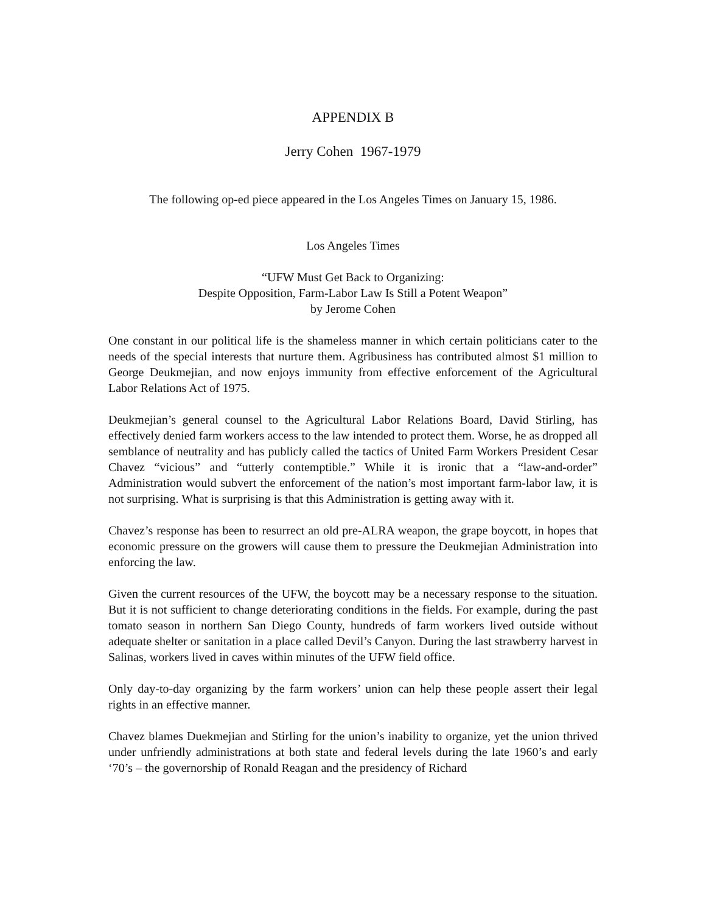APPENDIX B
Jerry Cohen 1967-1979
The following op-ed piece appeared in the Los Angeles Times on January 15, 1986.
Los Angeles Times
“UFW Must Get Back to Organizing:
Despite Opposition, Farm-Labor Law Is Still a Potent Weapon”
by Jerome Cohen
One constant in our political life is the shameless manner in which certain politicians cater to the needs of the special interests that nurture them. Agribusiness has contributed almost $1 million to George Deukmejian, and now enjoys immunity from effective enforcement of the Agricultural Labor Relations Act of 1975.
Deukmejian’s general counsel to the Agricultural Labor Relations Board, David Stirling, has effectively denied farm workers access to the law intended to protect them. Worse, he as dropped all semblance of neutrality and has publicly called the tactics of United Farm Workers President Cesar Chavez “vicious” and “utterly contemptible.” While it is ironic that a “law-and-order” Administration would subvert the enforcement of the nation’s most important farm-labor law, it is not surprising. What is surprising is that this Administration is getting away with it.
Chavez’s response has been to resurrect an old pre-ALRA weapon, the grape boycott, in hopes that economic pressure on the growers will cause them to pressure the Deukmejian Administration into enforcing the law.
Given the current resources of the UFW, the boycott may be a necessary response to the situation. But it is not sufficient to change deteriorating conditions in the fields. For example, during the past tomato season in northern San Diego County, hundreds of farm workers lived outside without adequate shelter or sanitation in a place called Devil’s Canyon. During the last strawberry harvest in Salinas, workers lived in caves within minutes of the UFW field office.
Only day-to-day organizing by the farm workers’ union can help these people assert their legal rights in an effective manner.
Chavez blames Duekmejian and Stirling for the union’s inability to organize, yet the union thrived under unfriendly administrations at both state and federal levels during the late 1960’s and early ‘70’s – the governorship of Ronald Reagan and the presidency of Richard